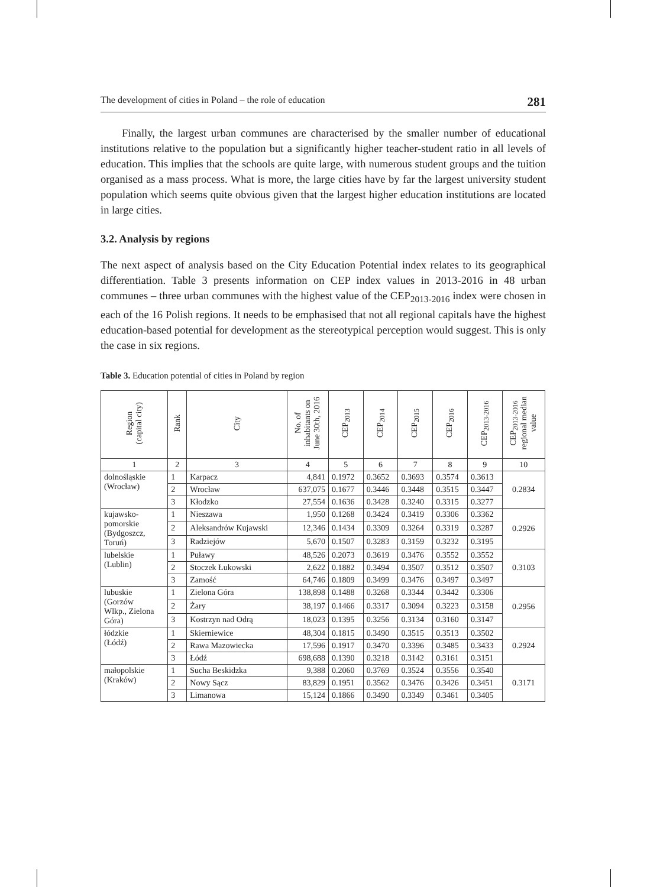The development of cities in Poland – the role of education 281
Finally, the largest urban communes are characterised by the smaller number of educational institutions relative to the population but a significantly higher teacher-student ratio in all levels of education. This implies that the schools are quite large, with numerous student groups and the tuition organised as a mass process. What is more, the large cities have by far the largest university student population which seems quite obvious given that the largest higher education institutions are located in large cities.
3.2. Analysis by regions
The next aspect of analysis based on the City Education Potential index relates to its geographical differentiation. Table 3 presents information on CEP index values in 2013-2016 in 48 urban communes – three urban communes with the highest value of the CEP<sub>2013-2016</sub> index were chosen in each of the 16 Polish regions. It needs to be emphasised that not all regional capitals have the highest education-based potential for development as the stereotypical perception would suggest. This is only the case in six regions.
Table 3. Education potential of cities in Poland by region
| Region (capital city) | Rank | City | No. of inhabitants on June 30th, 2016 | CEP<sub>2013</sub> | CEP<sub>2014</sub> | CEP<sub>2015</sub> | CEP<sub>2016</sub> | CEP<sub>2013-2016</sub> | CEP<sub>2013-2016</sub> regional median value |
| --- | --- | --- | --- | --- | --- | --- | --- | --- | --- |
| 1 | 2 | 3 | 4 | 5 | 6 | 7 | 8 | 9 | 10 |
| dolnośląskie (Wrocław) | 1 | Karpacz | 4,841 | 0.1972 | 0.3652 | 0.3693 | 0.3574 | 0.3613 | 0.2834 |
| | 2 | Wrocław | 637,075 | 0.1677 | 0.3446 | 0.3448 | 0.3515 | 0.3447 | |
| | 3 | Kłodzko | 27,554 | 0.1636 | 0.3428 | 0.3240 | 0.3315 | 0.3277 | |
| kujawsko- pomorskie (Bydgoszcz, Toruń) | 1 | Nieszawa | 1,950 | 0.1268 | 0.3424 | 0.3419 | 0.3306 | 0.3362 | 0.2926 |
| | 2 | Aleksandrów Kujawski | 12,346 | 0.1434 | 0.3309 | 0.3264 | 0.3319 | 0.3287 | |
| | 3 | Radziejów | 5,670 | 0.1507 | 0.3283 | 0.3159 | 0.3232 | 0.3195 | |
| lubelskie (Lublin) | 1 | Puławy | 48,526 | 0.2073 | 0.3619 | 0.3476 | 0.3552 | 0.3552 | 0.3103 |
| | 2 | Stoczek Łukowski | 2,622 | 0.1882 | 0.3494 | 0.3507 | 0.3512 | 0.3507 | |
| | 3 | Zamość | 64,746 | 0.1809 | 0.3499 | 0.3476 | 0.3497 | 0.3497 | |
| lubuskie (Gorzów Wlkp., Zielona Góra) | 1 | Zielona Góra | 138,898 | 0.1488 | 0.3268 | 0.3344 | 0.3442 | 0.3306 | 0.2956 |
| | 2 | Żary | 38,197 | 0.1466 | 0.3317 | 0.3094 | 0.3223 | 0.3158 | |
| | 3 | Kostrzyn nad Odrą | 18,023 | 0.1395 | 0.3256 | 0.3134 | 0.3160 | 0.3147 | |
| łódzkie (Łódź) | 1 | Skierniewice | 48,304 | 0.1815 | 0.3490 | 0.3515 | 0.3513 | 0.3502 | 0.2924 |
| | 2 | Rawa Mazowiecka | 17,596 | 0.1917 | 0.3470 | 0.3396 | 0.3485 | 0.3433 | |
| | 3 | Łódź | 698,688 | 0.1390 | 0.3218 | 0.3142 | 0.3161 | 0.3151 | |
| małopolskie (Kraków) | 1 | Sucha Beskidzka | 9,388 | 0.2060 | 0.3769 | 0.3524 | 0.3556 | 0.3540 | 0.3171 |
| | 2 | Nowy Sącz | 83,829 | 0.1951 | 0.3562 | 0.3476 | 0.3426 | 0.3451 | |
| | 3 | Limanowa | 15,124 | 0.1866 | 0.3490 | 0.3349 | 0.3461 | 0.3405 | |